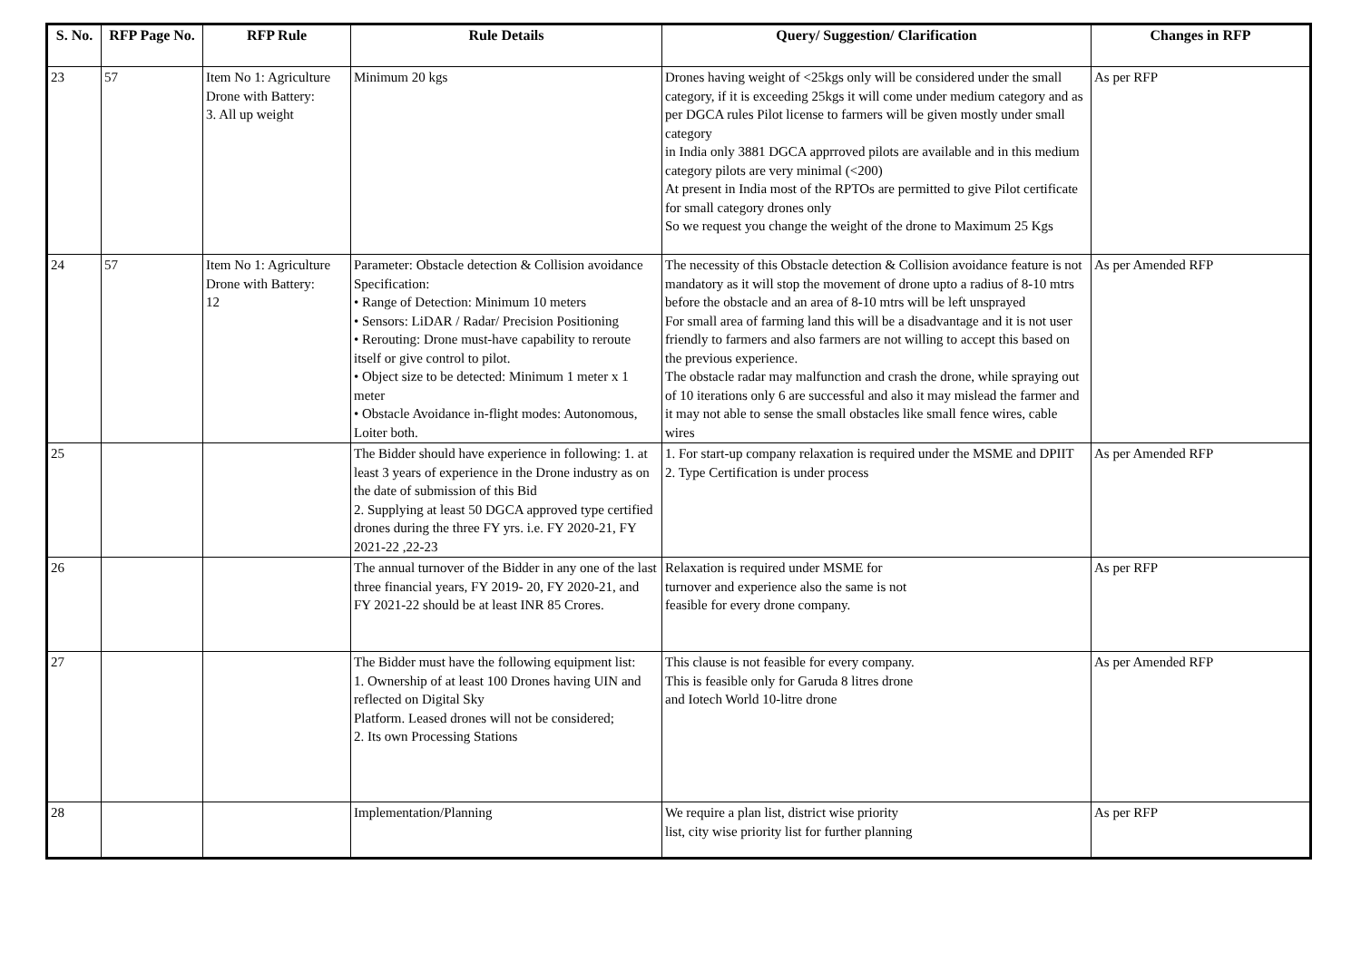| S. No. | RFP Page No. | RFP Rule | Rule Details | Query/ Suggestion/ Clarification | Changes in RFP |
| --- | --- | --- | --- | --- | --- |
| 23 | 57 | Item No 1: Agriculture Drone with Battery: 3. All up weight | Minimum 20 kgs | Drones having weight of <25kgs only will be considered under the small category, if it is exceeding 25kgs it will come under medium category and as per DGCA rules Pilot license to farmers will be given mostly under small category in India only 3881 DGCA apprroved pilots are available and in this medium category pilots are very minimal (<200) At present in India most of the RPTOs are permitted to give Pilot certificate for small category drones only So we request you change the weight of the drone to Maximum 25 Kgs | As per RFP |
| 24 | 57 | Item No 1: Agriculture Drone with Battery: 12 | Parameter: Obstacle detection & Collision avoidance Specification: • Range of Detection: Minimum 10 meters • Sensors: LiDAR / Radar/ Precision Positioning • Rerouting: Drone must-have capability to reroute itself or give control to pilot. • Object size to be detected: Minimum 1 meter x 1 meter • Obstacle Avoidance in-flight modes: Autonomous, Loiter both. | The necessity of this Obstacle detection & Collision avoidance feature is not mandatory as it will stop the movement of drone upto a radius of 8-10 mtrs before the obstacle and an area of 8-10 mtrs will be left unsprayed For small area of farming land this will be a disadvantage and it is not user friendly to farmers and also farmers are not willing to accept this based on the previous experience. The obstacle radar may malfunction and crash the drone, while spraying out of 10 iterations only 6 are successful and also it may mislead the farmer and it may not able to sense the small obstacles like small fence wires, cable wires | As per Amended RFP |
| 25 | | | The Bidder should have experience in following: 1. at least 3 years of experience in the Drone industry as on the date of submission of this Bid 2. Supplying at least 50 DGCA approved type certified drones during the three FY yrs. i.e. FY 2020-21, FY 2021-22 ,22-23 | 1. For start-up company relaxation is required under the MSME and DPIIT 2. Type Certification is under process | As per Amended RFP |
| 26 | | | The annual turnover of the Bidder in any one of the last three financial years, FY 2019- 20, FY 2020-21, and FY 2021-22 should be at least INR 85 Crores. | Relaxation is required under MSME for turnover and experience also the same is not feasible for every drone company. | As per RFP |
| 27 | | | The Bidder must have the following equipment list: 1. Ownership of at least 100 Drones having UIN and reflected on Digital Sky Platform. Leased drones will not be considered; 2. Its own Processing Stations | This clause is not feasible for every company. This is feasible only for Garuda 8 litres drone and Iotech World 10-litre drone | As per Amended RFP |
| 28 | | | Implementation/Planning | We require a plan list, district wise priority list, city wise priority list for further planning | As per RFP |